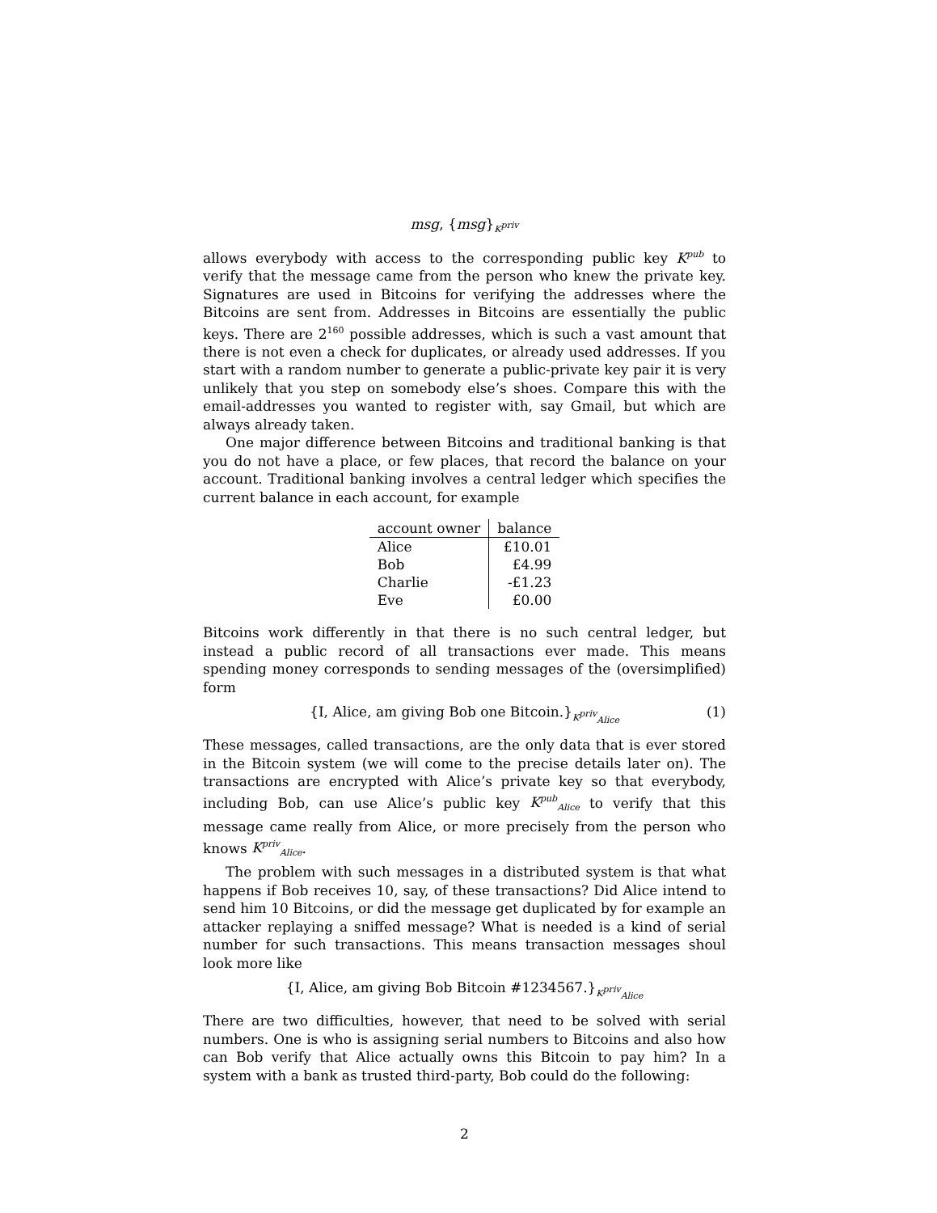msg, {msg}<sub>K<sup>priv</sup></sub>
allows everybody with access to the corresponding public key K<sup>pub</sup> to verify that the message came from the person who knew the private key. Signatures are used in Bitcoins for verifying the addresses where the Bitcoins are sent from. Addresses in Bitcoins are essentially the public keys. There are 2<sup>160</sup> possible addresses, which is such a vast amount that there is not even a check for duplicates, or already used addresses. If you start with a random number to generate a public-private key pair it is very unlikely that you step on somebody else’s shoes. Compare this with the email-addresses you wanted to register with, say Gmail, but which are always already taken.
One major difference between Bitcoins and traditional banking is that you do not have a place, or few places, that record the balance on your account. Traditional banking involves a central ledger which specifies the current balance in each account, for example
| account owner | balance |
| --- | --- |
| Alice | £10.01 |
| Bob | £4.99 |
| Charlie | -£1.23 |
| Eve | £0.00 |
Bitcoins work differently in that there is no such central ledger, but instead a public record of all transactions ever made. This means spending money corresponds to sending messages of the (oversimplified) form
{I, Alice, am giving Bob one Bitcoin.}<sub>K<sup>priv</sup><sub>Alice</sub></sub> (1)
These messages, called transactions, are the only data that is ever stored in the Bitcoin system (we will come to the precise details later on). The transactions are encrypted with Alice’s private key so that everybody, including Bob, can use Alice’s public key K<sup>pub</sup><sub>Alice</sub> to verify that this message came really from Alice, or more precisely from the person who knows K<sup>priv</sup><sub>Alice</sub>.
The problem with such messages in a distributed system is that what happens if Bob receives 10, say, of these transactions? Did Alice intend to send him 10 Bitcoins, or did the message get duplicated by for example an attacker replaying a sniffed message? What is needed is a kind of serial number for such transactions. This means transaction messages shoul look more like
{I, Alice, am giving Bob Bitcoin #1234567.}<sub>K<sup>priv</sup><sub>Alice</sub></sub>
There are two difficulties, however, that need to be solved with serial numbers. One is who is assigning serial numbers to Bitcoins and also how can Bob verify that Alice actually owns this Bitcoin to pay him? In a system with a bank as trusted third-party, Bob could do the following:
2